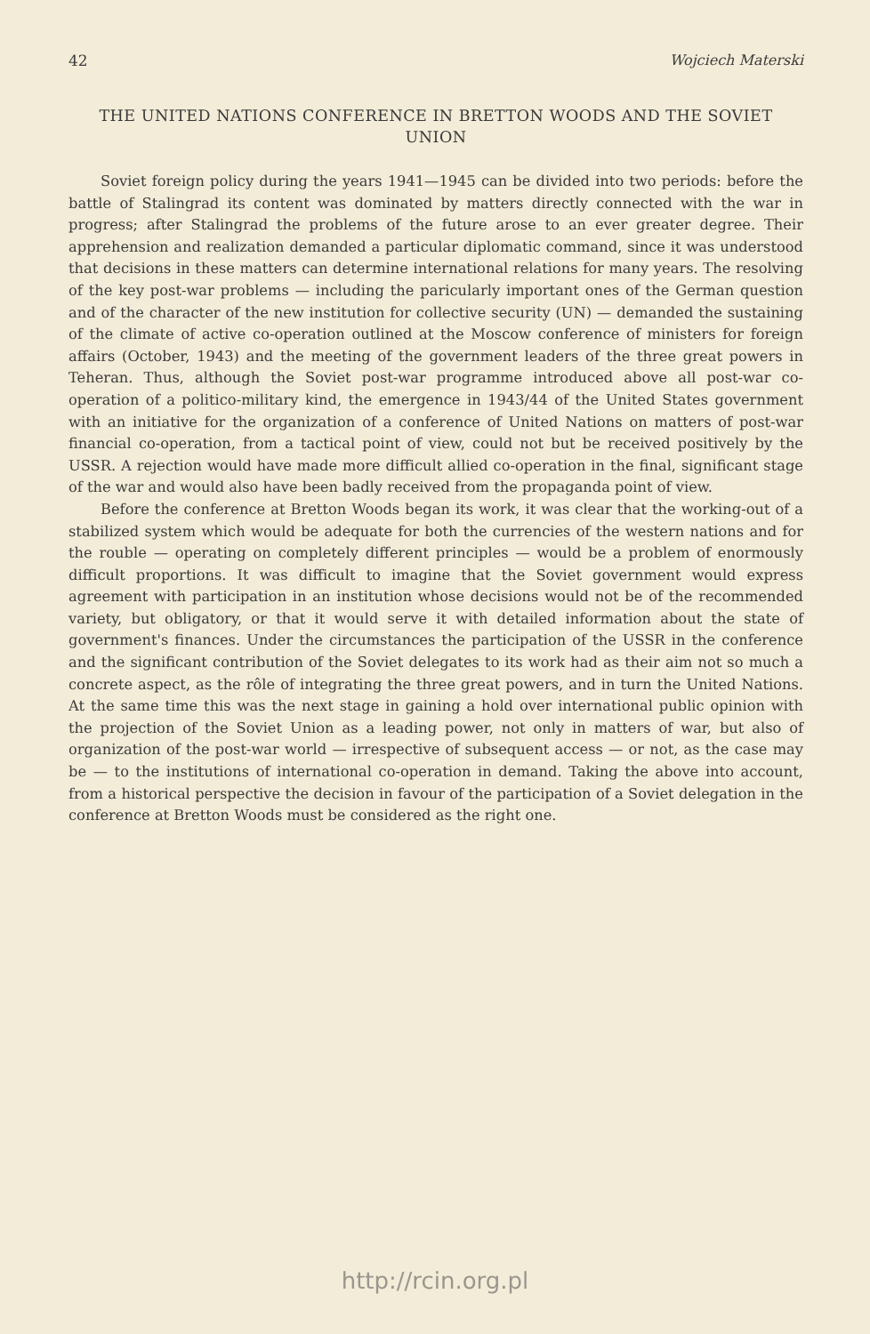42 Wojciech Materski
THE UNITED NATIONS CONFERENCE IN BRETTON WOODS AND THE SOVIET UNION
Soviet foreign policy during the years 1941—1945 can be divided into two periods: before the battle of Stalingrad its content was dominated by matters directly connected with the war in progress; after Stalingrad the problems of the future arose to an ever greater degree. Their apprehension and realization demanded a particular diplomatic command, since it was understood that decisions in these matters can determine international relations for many years. The resolving of the key post-war problems — including the paricularly important ones of the German question and of the character of the new institution for collective security (UN) — demanded the sustaining of the climate of active co-operation outlined at the Moscow conference of ministers for foreign affairs (October, 1943) and the meeting of the government leaders of the three great powers in Teheran. Thus, although the Soviet post-war programme introduced above all post-war co-operation of a politico-military kind, the emergence in 1943/44 of the United States government with an initiative for the organization of a conference of United Nations on matters of post-war financial co-operation, from a tactical point of view, could not but be received positively by the USSR. A rejection would have made more difficult allied co-operation in the final, significant stage of the war and would also have been badly received from the propaganda point of view.
Before the conference at Bretton Woods began its work, it was clear that the working-out of a stabilized system which would be adequate for both the currencies of the western nations and for the rouble — operating on completely different principles — would be a problem of enormously difficult proportions. It was difficult to imagine that the Soviet government would express agreement with participation in an institution whose decisions would not be of the recommended variety, but obligatory, or that it would serve it with detailed information about the state of government's finances. Under the circumstances the participation of the USSR in the conference and the significant contribution of the Soviet delegates to its work had as their aim not so much a concrete aspect, as the rôle of integrating the three great powers, and in turn the United Nations. At the same time this was the next stage in gaining a hold over international public opinion with the projection of the Soviet Union as a leading power, not only in matters of war, but also of organization of the post-war world — irrespective of subsequent access — or not, as the case may be — to the institutions of international co-operation in demand. Taking the above into account, from a historical perspective the decision in favour of the participation of a Soviet delegation in the conference at Bretton Woods must be considered as the right one.
http://rcin.org.pl